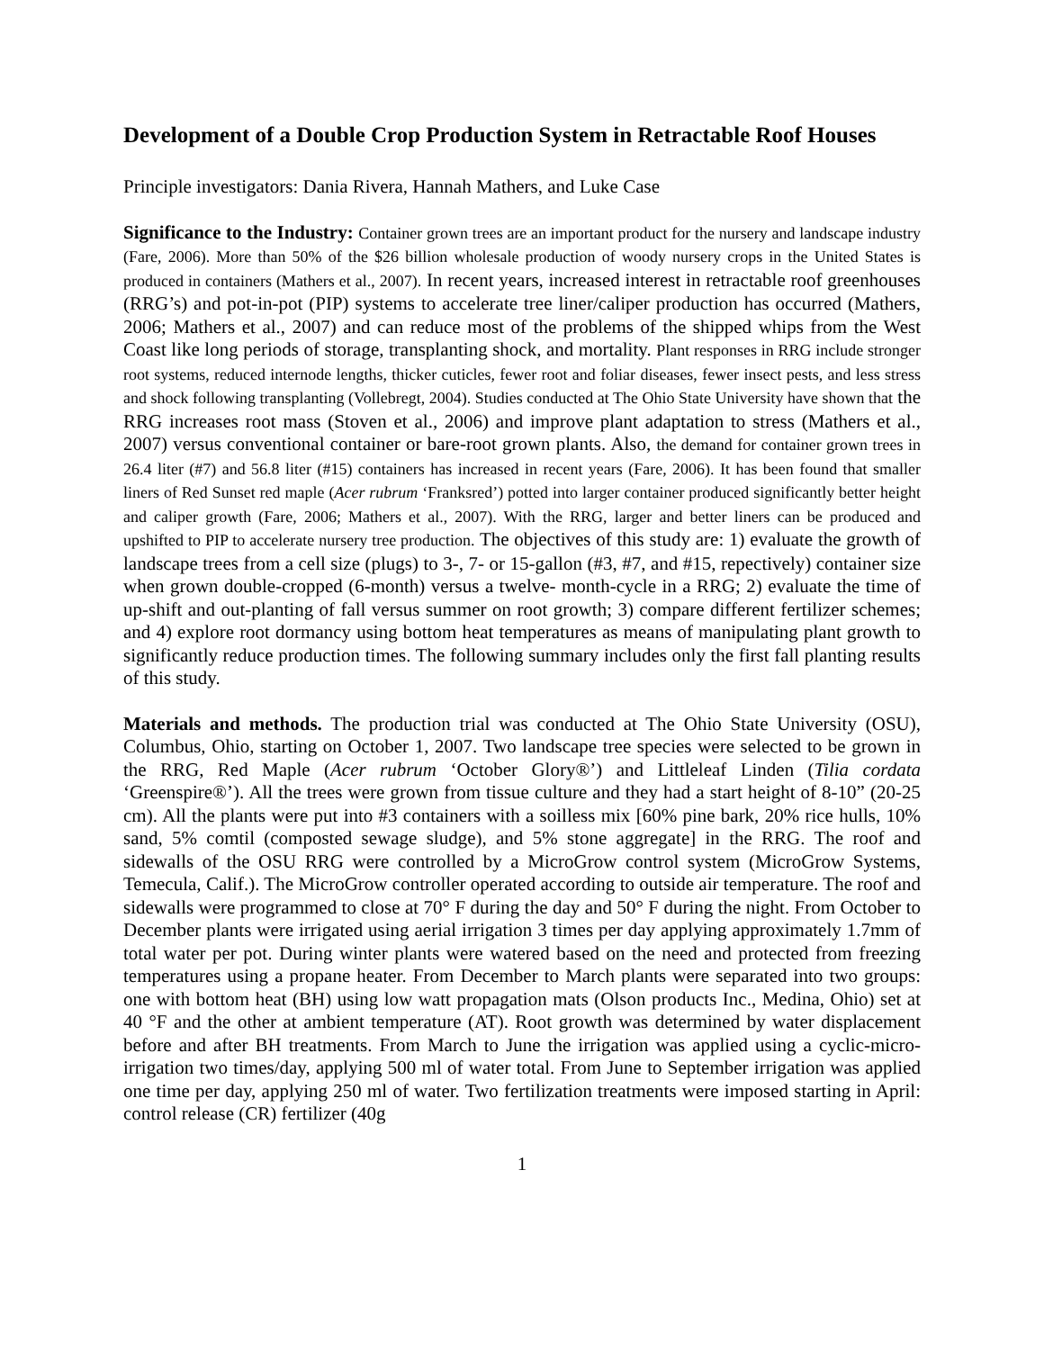Development of a Double Crop Production System in Retractable Roof Houses
Principle investigators: Dania Rivera, Hannah Mathers, and Luke Case
Significance to the Industry: Container grown trees are an important product for the nursery and landscape industry (Fare, 2006). More than 50% of the $26 billion wholesale production of woody nursery crops in the United States is produced in containers (Mathers et al., 2007). In recent years, increased interest in retractable roof greenhouses (RRG’s) and pot-in-pot (PIP) systems to accelerate tree liner/caliper production has occurred (Mathers, 2006; Mathers et al., 2007) and can reduce most of the problems of the shipped whips from the West Coast like long periods of storage, transplanting shock, and mortality. Plant responses in RRG include stronger root systems, reduced internode lengths, thicker cuticles, fewer root and foliar diseases, fewer insect pests, and less stress and shock following transplanting (Vollebregt, 2004). Studies conducted at The Ohio State University have shown that the RRG increases root mass (Stoven et al., 2006) and improve plant adaptation to stress (Mathers et al., 2007) versus conventional container or bare-root grown plants. Also, the demand for container grown trees in 26.4 liter (#7) and 56.8 liter (#15) containers has increased in recent years (Fare, 2006). It has been found that smaller liners of Red Sunset red maple (Acer rubrum ‘Franksred’) potted into larger container produced significantly better height and caliper growth (Fare, 2006; Mathers et al., 2007). With the RRG, larger and better liners can be produced and upshifted to PIP to accelerate nursery tree production. The objectives of this study are: 1) evaluate the growth of landscape trees from a cell size (plugs) to 3-, 7- or 15-gallon (#3, #7, and #15, repectively) container size when grown double-cropped (6-month) versus a twelve- month-cycle in a RRG; 2) evaluate the time of up-shift and out-planting of fall versus summer on root growth; 3) compare different fertilizer schemes; and 4) explore root dormancy using bottom heat temperatures as means of manipulating plant growth to significantly reduce production times. The following summary includes only the first fall planting results of this study.
Materials and methods. The production trial was conducted at The Ohio State University (OSU), Columbus, Ohio, starting on October 1, 2007. Two landscape tree species were selected to be grown in the RRG, Red Maple (Acer rubrum ‘October Glory®’) and Littleleaf Linden (Tilia cordata ‘Greenspire®’). All the trees were grown from tissue culture and they had a start height of 8-10” (20-25 cm). All the plants were put into #3 containers with a soilless mix [60% pine bark, 20% rice hulls, 10% sand, 5% comtil (composted sewage sludge), and 5% stone aggregate] in the RRG. The roof and sidewalls of the OSU RRG were controlled by a MicroGrow control system (MicroGrow Systems, Temecula, Calif.). The MicroGrow controller operated according to outside air temperature. The roof and sidewalls were programmed to close at 70° F during the day and 50° F during the night. From October to December plants were irrigated using aerial irrigation 3 times per day applying approximately 1.7mm of total water per pot. During winter plants were watered based on the need and protected from freezing temperatures using a propane heater. From December to March plants were separated into two groups: one with bottom heat (BH) using low watt propagation mats (Olson products Inc., Medina, Ohio) set at 40 °F and the other at ambient temperature (AT). Root growth was determined by water displacement before and after BH treatments. From March to June the irrigation was applied using a cyclic-micro-irrigation two times/day, applying 500 ml of water total. From June to September irrigation was applied one time per day, applying 250 ml of water. Two fertilization treatments were imposed starting in April: control release (CR) fertilizer (40g
1